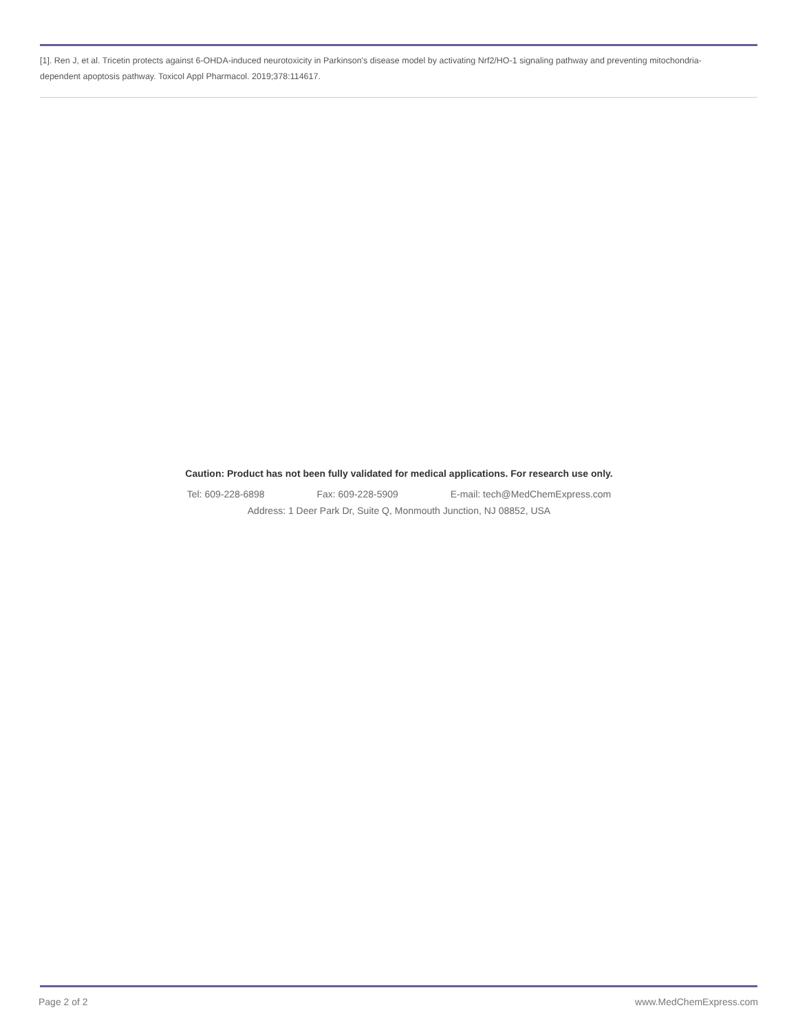[1]. Ren J, et al. Tricetin protects against 6-OHDA-induced neurotoxicity in Parkinson's disease model by activating Nrf2/HO-1 signaling pathway and preventing mitochondria-dependent apoptosis pathway. Toxicol Appl Pharmacol. 2019;378:114617.
Caution: Product has not been fully validated for medical applications. For research use only.
Tel: 609-228-6898 Fax: 609-228-5909 E-mail: tech@MedChemExpress.com
Address: 1 Deer Park Dr, Suite Q, Monmouth Junction, NJ 08852, USA
Page 2 of 2 www.MedChemExpress.com